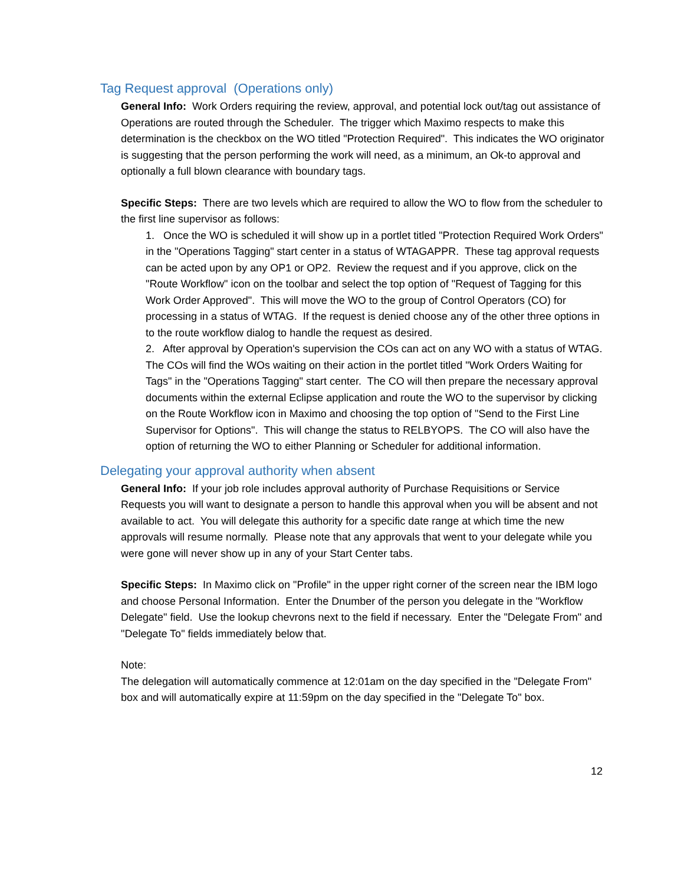Tag Request approval (Operations only)
General Info: Work Orders requiring the review, approval, and potential lock out/tag out assistance of Operations are routed through the Scheduler. The trigger which Maximo respects to make this determination is the checkbox on the WO titled "Protection Required". This indicates the WO originator is suggesting that the person performing the work will need, as a minimum, an Ok-to approval and optionally a full blown clearance with boundary tags.
Specific Steps: There are two levels which are required to allow the WO to flow from the scheduler to the first line supervisor as follows:
1. Once the WO is scheduled it will show up in a portlet titled "Protection Required Work Orders" in the "Operations Tagging" start center in a status of WTAGAPPR. These tag approval requests can be acted upon by any OP1 or OP2. Review the request and if you approve, click on the "Route Workflow" icon on the toolbar and select the top option of "Request of Tagging for this Work Order Approved". This will move the WO to the group of Control Operators (CO) for processing in a status of WTAG. If the request is denied choose any of the other three options in to the route workflow dialog to handle the request as desired.
2. After approval by Operation's supervision the COs can act on any WO with a status of WTAG. The COs will find the WOs waiting on their action in the portlet titled "Work Orders Waiting for Tags" in the "Operations Tagging" start center. The CO will then prepare the necessary approval documents within the external Eclipse application and route the WO to the supervisor by clicking on the Route Workflow icon in Maximo and choosing the top option of "Send to the First Line Supervisor for Options". This will change the status to RELBYOPS. The CO will also have the option of returning the WO to either Planning or Scheduler for additional information.
Delegating your approval authority when absent
General Info: If your job role includes approval authority of Purchase Requisitions or Service Requests you will want to designate a person to handle this approval when you will be absent and not available to act. You will delegate this authority for a specific date range at which time the new approvals will resume normally. Please note that any approvals that went to your delegate while you were gone will never show up in any of your Start Center tabs.
Specific Steps: In Maximo click on "Profile" in the upper right corner of the screen near the IBM logo and choose Personal Information. Enter the Dnumber of the person you delegate in the "Workflow Delegate" field. Use the lookup chevrons next to the field if necessary. Enter the "Delegate From" and "Delegate To" fields immediately below that.
Note:
The delegation will automatically commence at 12:01am on the day specified in the "Delegate From" box and will automatically expire at 11:59pm on the day specified in the "Delegate To" box.
12